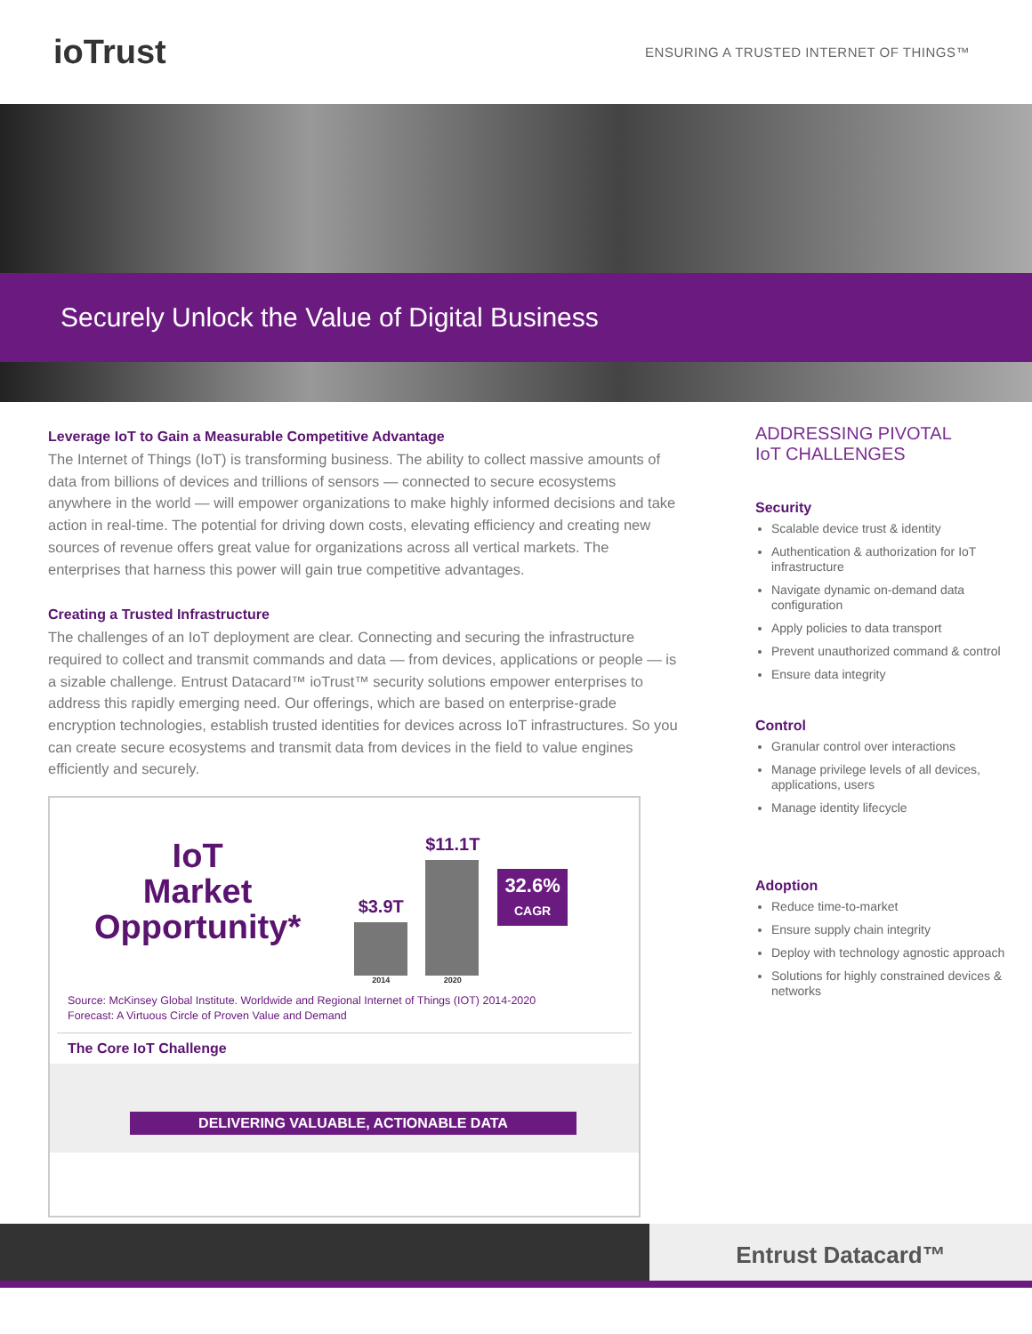ioTrust
ENSURING A TRUSTED INTERNET OF THINGS™
Securely Unlock the Value of Digital Business
Leverage IoT to Gain a Measurable Competitive Advantage
The Internet of Things (IoT) is transforming business. The ability to collect massive amounts of data from billions of devices and trillions of sensors — connected to secure ecosystems anywhere in the world — will empower organizations to make highly informed decisions and take action in real-time. The potential for driving down costs, elevating efficiency and creating new sources of revenue offers great value for organizations across all vertical markets. The enterprises that harness this power will gain true competitive advantages.
Creating a Trusted Infrastructure
The challenges of an IoT deployment are clear. Connecting and securing the infrastructure required to collect and transmit commands and data — from devices, applications or people — is a sizable challenge. Entrust Datacard™ ioTrust™ security solutions empower enterprises to address this rapidly emerging need. Our offerings, which are based on enterprise-grade encryption technologies, establish trusted identities for devices across IoT infrastructures. So you can create secure ecosystems and transmit data from devices in the field to value engines efficiently and securely.
IoT
Market
Opportunity*
$3.9T
2014
$11.1T
2020
32.6%
CAGR
Source: McKinsey Global Institute. Worldwide and Regional Internet of Things (IOT) 2014-2020
Forecast: A Virtuous Circle of Proven Value and Demand
The Core IoT Challenge
DELIVERING VALUABLE, ACTIONABLE DATA
ADDRESSING PIVOTAL
IoT CHALLENGES
Security
Scalable device trust & identity
Authentication & authorization for IoT infrastructure
Navigate dynamic on-demand data configuration
Apply policies to data transport
Prevent unauthorized command & control
Ensure data integrity
Control
Granular control over interactions
Manage privilege levels of all devices, applications, users
Manage identity lifecycle
Adoption
Reduce time-to-market
Ensure supply chain integrity
Deploy with technology agnostic approach
Solutions for highly constrained devices & networks
Entrust Datacard™